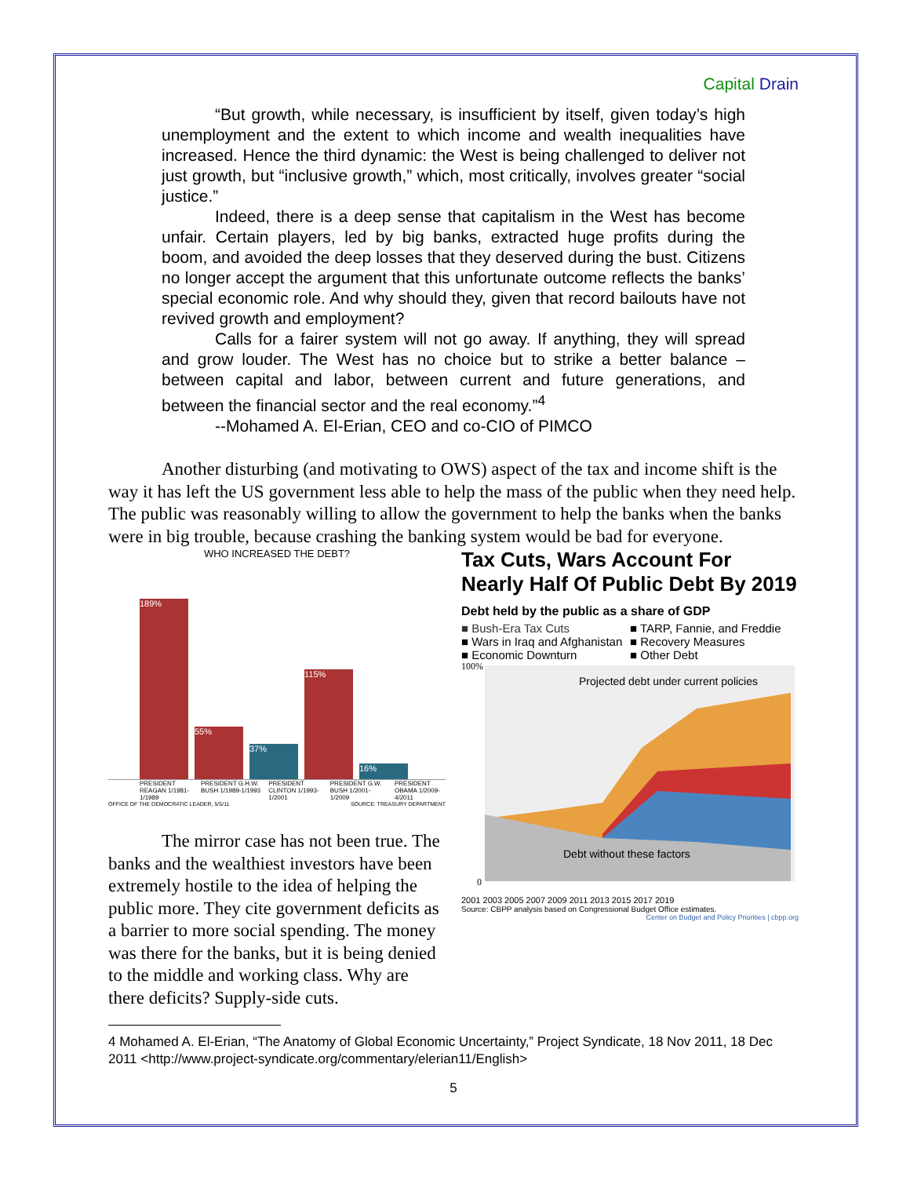Capital Drain
“But growth, while necessary, is insufficient by itself, given today’s high unemployment and the extent to which income and wealth inequalities have increased. Hence the third dynamic: the West is being challenged to deliver not just growth, but “inclusive growth,” which, most critically, involves greater “social justice.”
Indeed, there is a deep sense that capitalism in the West has become unfair. Certain players, led by big banks, extracted huge profits during the boom, and avoided the deep losses that they deserved during the bust. Citizens no longer accept the argument that this unfortunate outcome reflects the banks’ special economic role. And why should they, given that record bailouts have not revived growth and employment?
Calls for a fairer system will not go away. If anything, they will spread and grow louder. The West has no choice but to strike a better balance – between capital and labor, between current and future generations, and between the financial sector and the real economy.”<sup>4</sup>
--Mohamed A. El-Erian, CEO and co-CIO of PIMCO
Another disturbing (and motivating to OWS) aspect of the tax and income shift is the way it has left the US government less able to help the mass of the public when they need help. The public was reasonably willing to allow the government to help the banks when the banks were in big trouble, because crashing the banking system would be bad for everyone.
WHO INCREASED THE DEBT?
189%
55%
37%
115%
16%
PRESIDENT REAGAN 1/1981-1/1989 PRESIDENT G.H.W. BUSH 1/1989-1/1993 PRESIDENT CLINTON 1/1993-1/2001 PRESIDENT G.W. BUSH 1/2001-1/2009 PRESIDENT OBAMA 1/2009-4/2011
OFFICE OF THE DEMOCRATIC LEADER, 5/5/11 SOURCE: TREASURY DEPARTMENT
The mirror case has not been true. The banks and the wealthiest investors have been extremely hostile to the idea of helping the public more. They cite government deficits as a barrier to more social spending. The money was there for the banks, but it is being denied to the middle and working class. Why are there deficits? Supply-side cuts.
Tax Cuts, Wars Account For Nearly Half Of Public Debt By 2019
Debt held by the public as a share of GDP
■ Bush-Era Tax Cuts ■ TARP, Fannie, and Freddie ■ Wars in Iraq and Afghanistan ■ Recovery Measures ■ Economic Downturn ■ Other Debt
Projected debt under current policies
Debt without these factors
100%
0
2001 2003 2005 2007 2009 2011 2013 2015 2017 2019
Source: CBPP analysis based on Congressional Budget Office estimates.
Center on Budget and Policy Priorities | cbpp.org
4 Mohamed A. El-Erian, “The Anatomy of Global Economic Uncertainty,” Project Syndicate, 18 Nov 2011, 18 Dec 2011 <http://www.project-syndicate.org/commentary/elerian11/English>
5